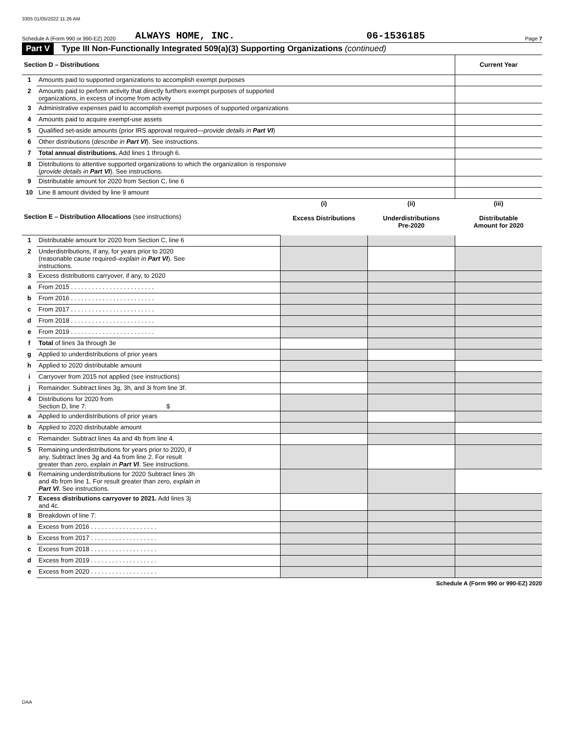3305 01/05/2022 11:26 AM
Schedule A (Form 990 or 990-EZ) 2020 ALWAYS HOME, INC. 06-1536185 Page 7
Part V Type III Non-Functionally Integrated 509(a)(3) Supporting Organizations (continued)
| Section D – Distributions | | Current Year |
| 1 | Amounts paid to supported organizations to accomplish exempt purposes | |
| 2 | Amounts paid to perform activity that directly furthers exempt purposes of supported organizations, in excess of income from activity | |
| 3 | Administrative expenses paid to accomplish exempt purposes of supported organizations | |
| 4 | Amounts paid to acquire exempt-use assets | |
| 5 | Qualified set-aside amounts (prior IRS approval required— provide details in Part VI ) | |
| 6 | Other distributions ( describe in Part VI ). See instructions. | |
| 7 | Total annual distributions. Add lines 1 through 6. | |
| 8 | Distributions to attentive supported organizations to which the organization is responsive ( provide details in Part VI ). See instructions. | |
| 9 | Distributable amount for 2020 from Section C, line 6 | |
| 10 | Line 8 amount divided by line 9 amount | |
| Section E – Distribution Allocations (see instructions) | | (i) Excess Distributions | (ii) Underdistributions Pre-2020 | (iii) Distributable Amount for 2020 |
| 1 | Distributable amount for 2020 from Section C, line 6 | | | |
| 2 | Underdistributions, if any, for years prior to 2020 (reasonable cause required– explain in Part VI ). See instructions. | | | |
| 3 | Excess distributions carryover, if any, to 2020 | | | |
| a | From 2015 . . . . . . . . . . . . . . . . . . . . . . . . | | | |
| b | From 2016 . . . . . . . . . . . . . . . . . . . . . . . . | | | |
| c | From 2017 . . . . . . . . . . . . . . . . . . . . . . . . | | | |
| d | From 2018 . . . . . . . . . . . . . . . . . . . . . . . . | | | |
| e | From 2019 . . . . . . . . . . . . . . . . . . . . . . . . | | | |
| f | Total of lines 3a through 3e | | | |
| g | Applied to underdistributions of prior years | | | |
| h | Applied to 2020 distributable amount | | | |
| i | Carryover from 2015 not applied (see instructions) | | | |
| j | Remainder. Subtract lines 3g, 3h, and 3i from line 3f. | | | |
| 4 | Distributions for 2020 from Section D, line 7: $ | | | |
| a | Applied to underdistributions of prior years | | | |
| b | Applied to 2020 distributable amount | | | |
| c | Remainder. Subtract lines 4a and 4b from line 4. | | | |
| 5 | Remaining underdistributions for years prior to 2020, if any. Subtract lines 3g and 4a from line 2. For result greater than zero, explain in Part VI . See instructions. | | | |
| 6 | Remaining underdistributions for 2020 Subtract lines 3h and 4b from line 1. For result greater than zero, explain in Part VI . See instructions. | | | |
| 7 | Excess distributions carryover to 2021. Add lines 3j and 4c. | | | |
| 8 | Breakdown of line 7: | | | |
| a | Excess from 2016 . . . . . . . . . . . . . . . . . . . | | | |
| b | Excess from 2017 . . . . . . . . . . . . . . . . . . . | | | |
| c | Excess from 2018 . . . . . . . . . . . . . . . . . . . | | | |
| d | Excess from 2019 . . . . . . . . . . . . . . . . . . . | | | |
| e | Excess from 2020 . . . . . . . . . . . . . . . . . . . | | | |
Schedule A (Form 990 or 990-EZ) 2020
DAA